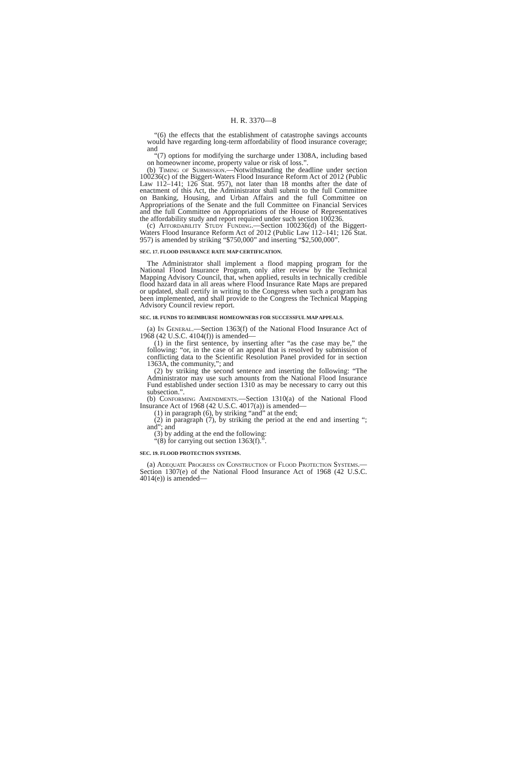H. R. 3370—8
“(6) the effects that the establishment of catastrophe savings accounts would have regarding long-term affordability of flood insurance coverage; and
“(7) options for modifying the surcharge under 1308A, including based on homeowner income, property value or risk of loss.”.
(b) Timing of Submission.—Notwithstanding the deadline under section 100236(c) of the Biggert-Waters Flood Insurance Reform Act of 2012 (Public Law 112–141; 126 Stat. 957), not later than 18 months after the date of enactment of this Act, the Administrator shall submit to the full Committee on Banking, Housing, and Urban Affairs and the full Committee on Appropriations of the Senate and the full Committee on Financial Services and the full Committee on Appropriations of the House of Representatives the affordability study and report required under such section 100236.
(c) Affordability Study Funding.—Section 100236(d) of the Biggert-Waters Flood Insurance Reform Act of 2012 (Public Law 112–141; 126 Stat. 957) is amended by striking “$750,000” and inserting “$2,500,000”.
SEC. 17. FLOOD INSURANCE RATE MAP CERTIFICATION.
The Administrator shall implement a flood mapping program for the National Flood Insurance Program, only after review by the Technical Mapping Advisory Council, that, when applied, results in technically credible flood hazard data in all areas where Flood Insurance Rate Maps are prepared or updated, shall certify in writing to the Congress when such a program has been implemented, and shall provide to the Congress the Technical Mapping Advisory Council review report.
SEC. 18. FUNDS TO REIMBURSE HOMEOWNERS FOR SUCCESSFUL MAP APPEALS.
(a) In General.—Section 1363(f) of the National Flood Insurance Act of 1968 (42 U.S.C. 4104(f)) is amended—
(1) in the first sentence, by inserting after “as the case may be,” the following: “or, in the case of an appeal that is resolved by submission of conflicting data to the Scientific Resolution Panel provided for in section 1363A, the community,”; and
(2) by striking the second sentence and inserting the following: “The Administrator may use such amounts from the National Flood Insurance Fund established under section 1310 as may be necessary to carry out this subsection.”.
(b) Conforming Amendments.—Section 1310(a) of the National Flood Insurance Act of 1968 (42 U.S.C. 4017(a)) is amended—
(1) in paragraph (6), by striking “and” at the end;
(2) in paragraph (7), by striking the period at the end and inserting “; and”; and
(3) by adding at the end the following:
“(8) for carrying out section 1363(f).”.
SEC. 19. FLOOD PROTECTION SYSTEMS.
(a) Adequate Progress on Construction of Flood Protection Systems.—Section 1307(e) of the National Flood Insurance Act of 1968 (42 U.S.C. 4014(e)) is amended—